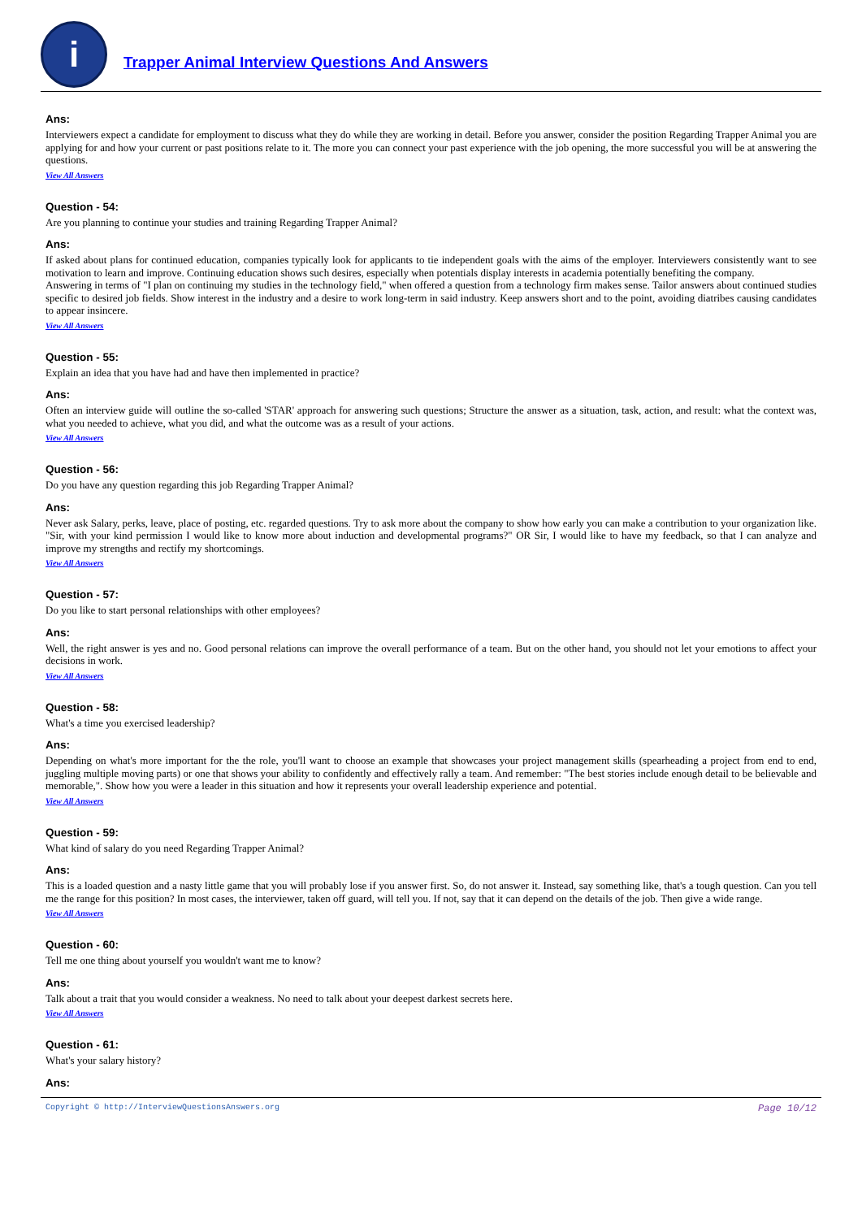i
Trapper Animal Interview Questions And Answers
Ans:
Interviewers expect a candidate for employment to discuss what they do while they are working in detail. Before you answer, consider the position Regarding Trapper Animal you are applying for and how your current or past positions relate to it. The more you can connect your past experience with the job opening, the more successful you will be at answering the questions.
View All Answers
Question - 54:
Are you planning to continue your studies and training Regarding Trapper Animal?
Ans:
If asked about plans for continued education, companies typically look for applicants to tie independent goals with the aims of the employer. Interviewers consistently want to see motivation to learn and improve. Continuing education shows such desires, especially when potentials display interests in academia potentially benefiting the company.
Answering in terms of "I plan on continuing my studies in the technology field," when offered a question from a technology firm makes sense. Tailor answers about continued studies specific to desired job fields. Show interest in the industry and a desire to work long-term in said industry. Keep answers short and to the point, avoiding diatribes causing candidates to appear insincere.
View All Answers
Question - 55:
Explain an idea that you have had and have then implemented in practice?
Ans:
Often an interview guide will outline the so-called 'STAR' approach for answering such questions; Structure the answer as a situation, task, action, and result: what the context was, what you needed to achieve, what you did, and what the outcome was as a result of your actions.
View All Answers
Question - 56:
Do you have any question regarding this job Regarding Trapper Animal?
Ans:
Never ask Salary, perks, leave, place of posting, etc. regarded questions. Try to ask more about the company to show how early you can make a contribution to your organization like. "Sir, with your kind permission I would like to know more about induction and developmental programs?" OR Sir, I would like to have my feedback, so that I can analyze and improve my strengths and rectify my shortcomings.
View All Answers
Question - 57:
Do you like to start personal relationships with other employees?
Ans:
Well, the right answer is yes and no. Good personal relations can improve the overall performance of a team. But on the other hand, you should not let your emotions to affect your decisions in work.
View All Answers
Question - 58:
What's a time you exercised leadership?
Ans:
Depending on what's more important for the the role, you'll want to choose an example that showcases your project management skills (spearheading a project from end to end, juggling multiple moving parts) or one that shows your ability to confidently and effectively rally a team. And remember: "The best stories include enough detail to be believable and memorable,". Show how you were a leader in this situation and how it represents your overall leadership experience and potential.
View All Answers
Question - 59:
What kind of salary do you need Regarding Trapper Animal?
Ans:
This is a loaded question and a nasty little game that you will probably lose if you answer first. So, do not answer it. Instead, say something like, that's a tough question. Can you tell me the range for this position? In most cases, the interviewer, taken off guard, will tell you. If not, say that it can depend on the details of the job. Then give a wide range.
View All Answers
Question - 60:
Tell me one thing about yourself you wouldn't want me to know?
Ans:
Talk about a trait that you would consider a weakness. No need to talk about your deepest darkest secrets here.
View All Answers
Question - 61:
What's your salary history?
Ans:
Copyright © http://InterviewQuestionsAnswers.org Page 10/12